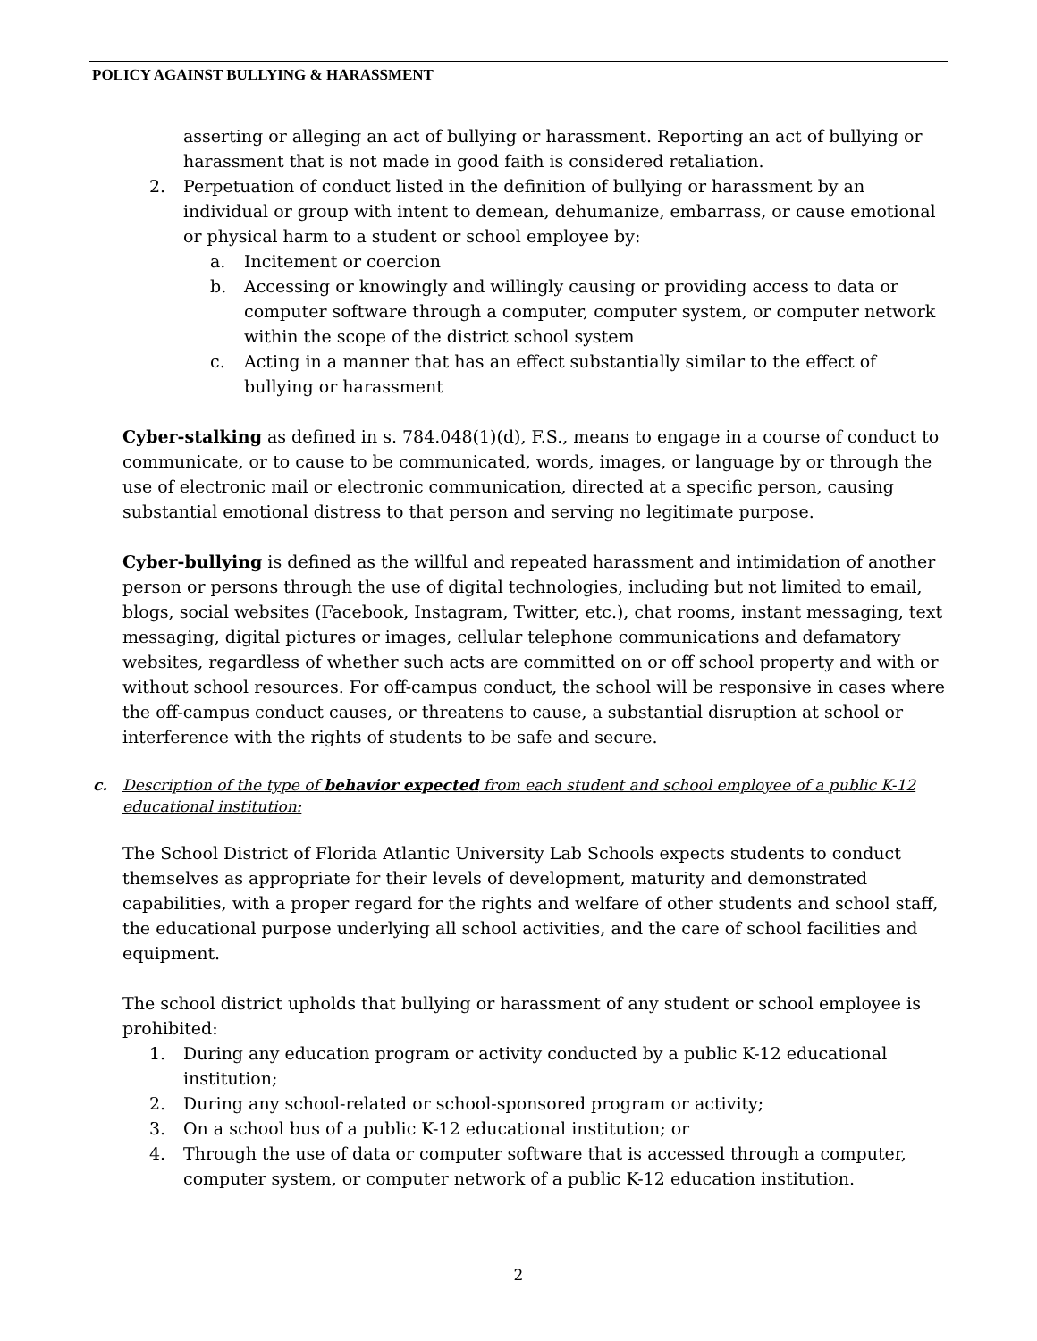POLICY AGAINST BULLYING & HARASSMENT
asserting or alleging an act of bullying or harassment. Reporting an act of bullying or harassment that is not made in good faith is considered retaliation.
2. Perpetuation of conduct listed in the definition of bullying or harassment by an individual or group with intent to demean, dehumanize, embarrass, or cause emotional or physical harm to a student or school employee by:
a. Incitement or coercion
b. Accessing or knowingly and willingly causing or providing access to data or computer software through a computer, computer system, or computer network within the scope of the district school system
c. Acting in a manner that has an effect substantially similar to the effect of bullying or harassment
Cyber-stalking as defined in s. 784.048(1)(d), F.S., means to engage in a course of conduct to communicate, or to cause to be communicated, words, images, or language by or through the use of electronic mail or electronic communication, directed at a specific person, causing substantial emotional distress to that person and serving no legitimate purpose.
Cyber-bullying is defined as the willful and repeated harassment and intimidation of another person or persons through the use of digital technologies, including but not limited to email, blogs, social websites (Facebook, Instagram, Twitter, etc.), chat rooms, instant messaging, text messaging, digital pictures or images, cellular telephone communications and defamatory websites, regardless of whether such acts are committed on or off school property and with or without school resources. For off-campus conduct, the school will be responsive in cases where the off-campus conduct causes, or threatens to cause, a substantial disruption at school or interference with the rights of students to be safe and secure.
c. Description of the type of behavior expected from each student and school employee of a public K-12 educational institution:
The School District of Florida Atlantic University Lab Schools expects students to conduct themselves as appropriate for their levels of development, maturity and demonstrated capabilities, with a proper regard for the rights and welfare of other students and school staff, the educational purpose underlying all school activities, and the care of school facilities and equipment.
The school district upholds that bullying or harassment of any student or school employee is prohibited:
1. During any education program or activity conducted by a public K-12 educational institution;
2. During any school-related or school-sponsored program or activity;
3. On a school bus of a public K-12 educational institution; or
4. Through the use of data or computer software that is accessed through a computer, computer system, or computer network of a public K-12 education institution.
2